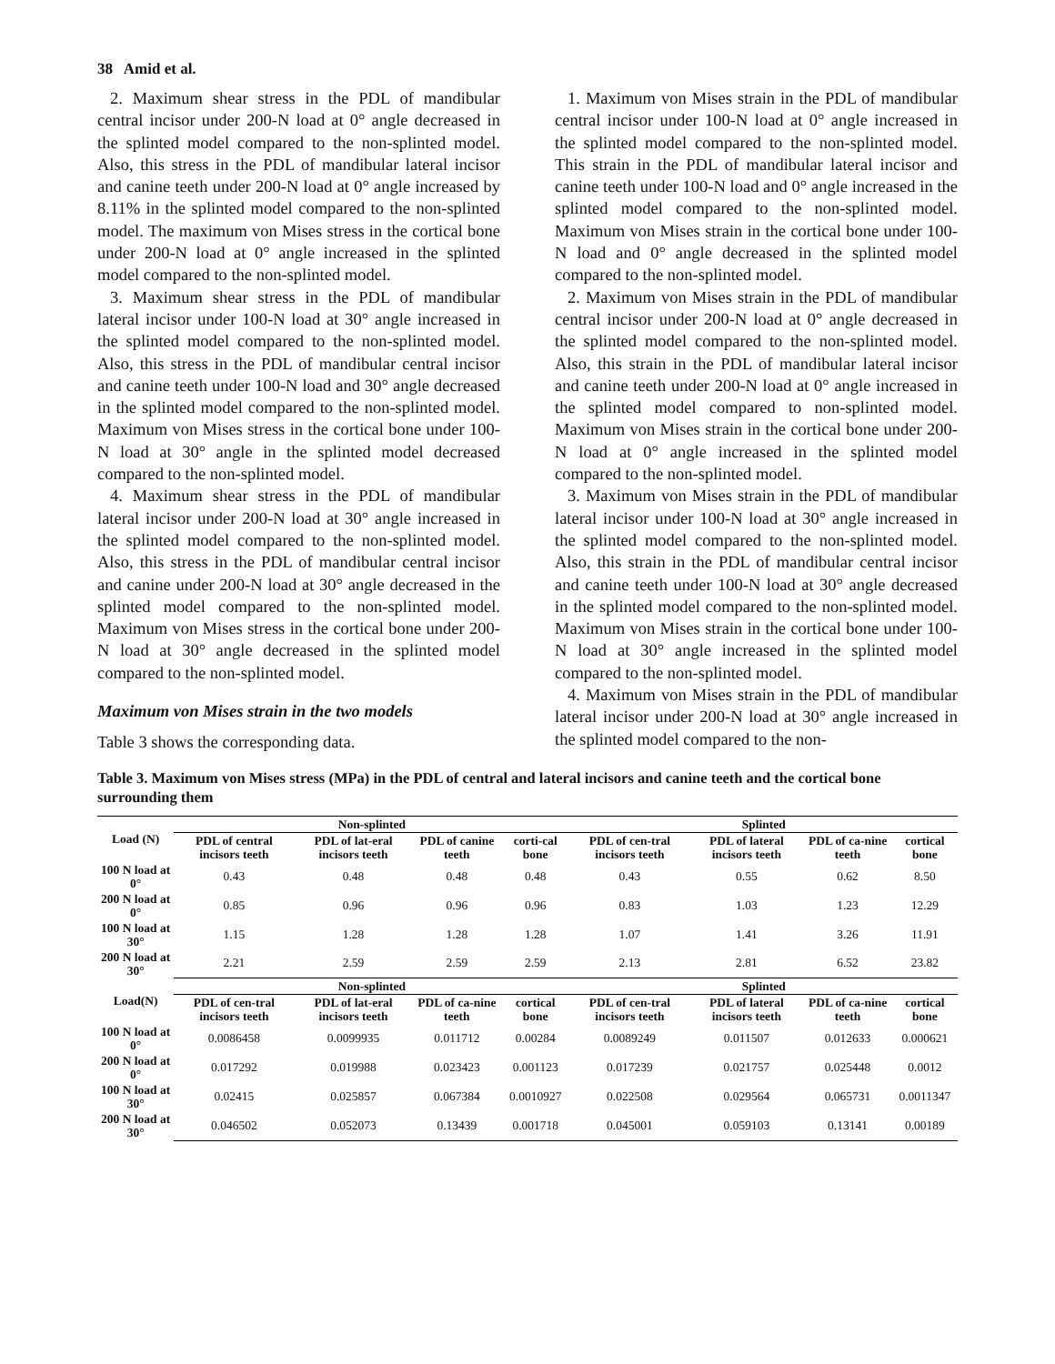38 Amid et al.
2. Maximum shear stress in the PDL of mandibular central incisor under 200-N load at 0° angle decreased in the splinted model compared to the non-splinted model. Also, this stress in the PDL of mandibular lateral incisor and canine teeth under 200-N load at 0° angle increased by 8.11% in the splinted model compared to the non-splinted model. The maximum von Mises stress in the cortical bone under 200-N load at 0° angle increased in the splinted model compared to the non-splinted model.
3. Maximum shear stress in the PDL of mandibular lateral incisor under 100-N load at 30° angle increased in the splinted model compared to the non-splinted model. Also, this stress in the PDL of mandibular central incisor and canine teeth under 100-N load and 30° angle decreased in the splinted model compared to the non-splinted model. Maximum von Mises stress in the cortical bone under 100-N load at 30° angle in the splinted model decreased compared to the non-splinted model.
4. Maximum shear stress in the PDL of mandibular lateral incisor under 200-N load at 30° angle increased in the splinted model compared to the non-splinted model. Also, this stress in the PDL of mandibular central incisor and canine under 200-N load at 30° angle decreased in the splinted model compared to the non-splinted model. Maximum von Mises stress in the cortical bone under 200-N load at 30° angle decreased in the splinted model compared to the non-splinted model.
Maximum von Mises strain in the two models
Table 3 shows the corresponding data.
1. Maximum von Mises strain in the PDL of mandibular central incisor under 100-N load at 0° angle increased in the splinted model compared to the non-splinted model. This strain in the PDL of mandibular lateral incisor and canine teeth under 100-N load and 0° angle increased in the splinted model compared to the non-splinted model. Maximum von Mises strain in the cortical bone under 100-N load and 0° angle decreased in the splinted model compared to the non-splinted model.
2. Maximum von Mises strain in the PDL of mandibular central incisor under 200-N load at 0° angle decreased in the splinted model compared to the non-splinted model. Also, this strain in the PDL of mandibular lateral incisor and canine teeth under 200-N load at 0° angle increased in the splinted model compared to non-splinted model. Maximum von Mises strain in the cortical bone under 200-N load at 0° angle increased in the splinted model compared to the non-splinted model.
3. Maximum von Mises strain in the PDL of mandibular lateral incisor under 100-N load at 30° angle increased in the splinted model compared to the non-splinted model. Also, this strain in the PDL of mandibular central incisor and canine teeth under 100-N load at 30° angle decreased in the splinted model compared to the non-splinted model. Maximum von Mises strain in the cortical bone under 100-N load at 30° angle increased in the splinted model compared to the non-splinted model.
4. Maximum von Mises strain in the PDL of mandibular lateral incisor under 200-N load at 30° angle increased in the splinted model compared to the non-
Table 3. Maximum von Mises stress (MPa) in the PDL of central and lateral incisors and canine teeth and the cortical bone surrounding them
| Load (N) | Non-splinted | | | | Splinted | | | |
| --- | --- | --- | --- | --- | --- | --- | --- | --- |
| | PDL of central incisors teeth | PDL of lat-eral incisors teeth | PDL of canine teeth | corti-cal bone | PDL of cen-tral incisors teeth | PDL of lateral incisors teeth | PDL of ca-nine teeth | cortical bone |
| 100 N load at 0° | 0.43 | 0.48 | 0.48 | 0.48 | 0.43 | 0.55 | 0.62 | 8.50 |
| 200 N load at 0° | 0.85 | 0.96 | 0.96 | 0.96 | 0.83 | 1.03 | 1.23 | 12.29 |
| 100 N load at 30° | 1.15 | 1.28 | 1.28 | 1.28 | 1.07 | 1.41 | 3.26 | 11.91 |
| 200 N load at 30° | 2.21 | 2.59 | 2.59 | 2.59 | 2.13 | 2.81 | 6.52 | 23.82 |
| Load(N) | Non-splinted | | | | Splinted | | | |
| | PDL of cen-tral incisors teeth | PDL of lat-eral incisors teeth | PDL of ca-nine teeth | cortical bone | PDL of cen-tral incisors teeth | PDL of lateral incisors teeth | PDL of ca-nine teeth | cortical bone |
| 100 N load at 0° | 0.0086458 | 0.0099935 | 0.011712 | 0.00284 | 0.0089249 | 0.011507 | 0.012633 | 0.000621 |
| 200 N load at 0° | 0.017292 | 0.019988 | 0.023423 | 0.001123 | 0.017239 | 0.021757 | 0.025448 | 0.0012 |
| 100 N load at 30° | 0.02415 | 0.025857 | 0.067384 | 0.0010927 | 0.022508 | 0.029564 | 0.065731 | 0.0011347 |
| 200 N load at 30° | 0.046502 | 0.052073 | 0.13439 | 0.001718 | 0.045001 | 0.059103 | 0.13141 | 0.00189 |